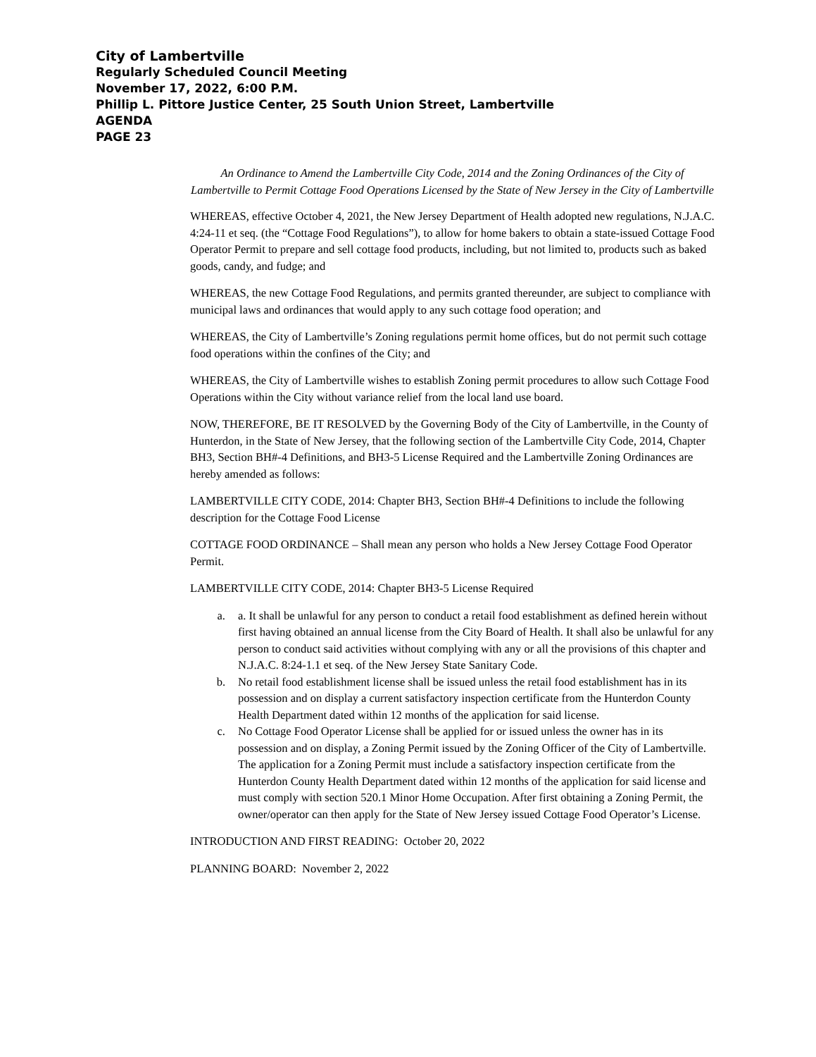City of Lambertville
Regularly Scheduled Council Meeting
November 17, 2022, 6:00 P.M.
Phillip L. Pittore Justice Center, 25 South Union Street, Lambertville
AGENDA
PAGE 23
An Ordinance to Amend the Lambertville City Code, 2014 and the Zoning Ordinances of the City of Lambertville to Permit Cottage Food Operations Licensed by the State of New Jersey in the City of Lambertville
WHEREAS, effective October 4, 2021, the New Jersey Department of Health adopted new regulations, N.J.A.C. 4:24-11 et seq. (the “Cottage Food Regulations”), to allow for home bakers to obtain a state-issued Cottage Food Operator Permit to prepare and sell cottage food products, including, but not limited to, products such as baked goods, candy, and fudge; and
WHEREAS, the new Cottage Food Regulations, and permits granted thereunder, are subject to compliance with municipal laws and ordinances that would apply to any such cottage food operation; and
WHEREAS, the City of Lambertville’s Zoning regulations permit home offices, but do not permit such cottage food operations within the confines of the City; and
WHEREAS, the City of Lambertville wishes to establish Zoning permit procedures to allow such Cottage Food Operations within the City without variance relief from the local land use board.
NOW, THEREFORE, BE IT RESOLVED by the Governing Body of the City of Lambertville, in the County of Hunterdon, in the State of New Jersey, that the following section of the Lambertville City Code, 2014, Chapter BH3, Section BH#-4 Definitions, and BH3-5 License Required and the Lambertville Zoning Ordinances are hereby amended as follows:
LAMBERTVILLE CITY CODE, 2014: Chapter BH3, Section BH#-4 Definitions to include the following description for the Cottage Food License
COTTAGE FOOD ORDINANCE – Shall mean any person who holds a New Jersey Cottage Food Operator Permit.
LAMBERTVILLE CITY CODE, 2014: Chapter BH3-5 License Required
a. a. It shall be unlawful for any person to conduct a retail food establishment as defined herein without first having obtained an annual license from the City Board of Health. It shall also be unlawful for any person to conduct said activities without complying with any or all the provisions of this chapter and N.J.A.C. 8:24-1.1 et seq. of the New Jersey State Sanitary Code.
b. No retail food establishment license shall be issued unless the retail food establishment has in its possession and on display a current satisfactory inspection certificate from the Hunterdon County Health Department dated within 12 months of the application for said license.
c. No Cottage Food Operator License shall be applied for or issued unless the owner has in its possession and on display, a Zoning Permit issued by the Zoning Officer of the City of Lambertville. The application for a Zoning Permit must include a satisfactory inspection certificate from the Hunterdon County Health Department dated within 12 months of the application for said license and must comply with section 520.1 Minor Home Occupation. After first obtaining a Zoning Permit, the owner/operator can then apply for the State of New Jersey issued Cottage Food Operator’s License.
INTRODUCTION AND FIRST READING: October 20, 2022
PLANNING BOARD: November 2, 2022